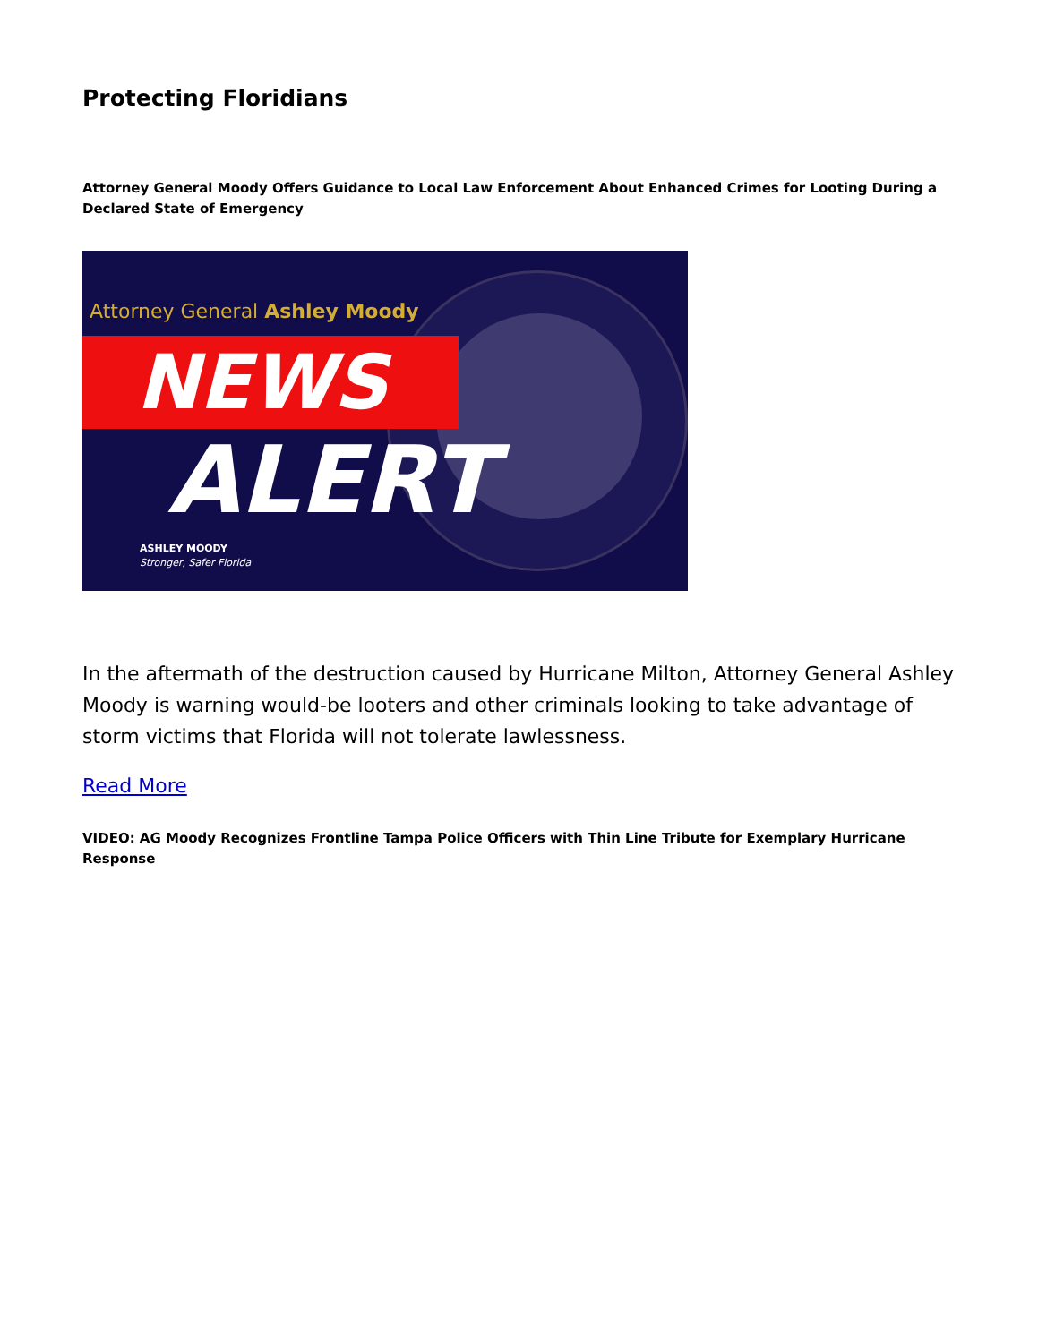Protecting Floridians
Attorney General Moody Offers Guidance to Local Law Enforcement About Enhanced Crimes for Looting During a Declared State of Emergency
Attorney General Ashley Moody
NEWS
ALERT
ASHLEY MOODY
Stronger, Safer Florida
In the aftermath of the destruction caused by Hurricane Milton, Attorney General Ashley Moody is warning would-be looters and other criminals looking to take advantage of storm victims that Florida will not tolerate lawlessness.
Read More
VIDEO: AG Moody Recognizes Frontline Tampa Police Officers with Thin Line Tribute for Exemplary Hurricane Response